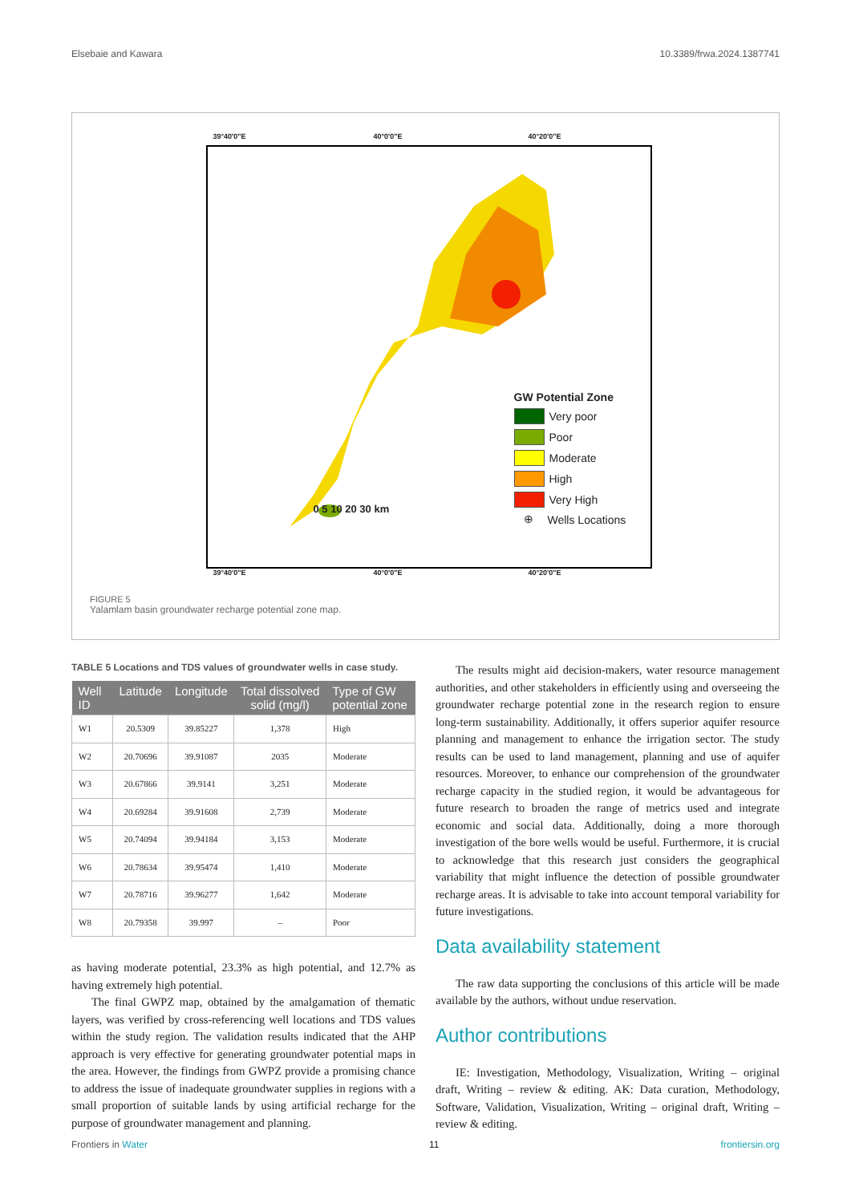Elsebaie and Kawara 10.3389/frwa.2024.1387741
39°40'0"E 40°0'0"E 40°20'0"E
GW Potential Zone
Very poor
Poor
Moderate
High
Very High
⊕ Wells Locations
0 5 10 20 30 km
39°40'0"E 40°0'0"E 40°20'0"E
FIGURE 5
Yalamlam basin groundwater recharge potential zone map.
TABLE 5 Locations and TDS values of groundwater wells in case study.
| Well ID | Latitude | Longitude | Total dissolved solid (mg/l) | Type of GW potential zone |
| --- | --- | --- | --- | --- |
| W1 | 20.5309 | 39.85227 | 1,378 | High |
| W2 | 20.70696 | 39.91087 | 2035 | Moderate |
| W3 | 20.67866 | 39.9141 | 3,251 | Moderate |
| W4 | 20.69284 | 39.91608 | 2,739 | Moderate |
| W5 | 20.74094 | 39.94184 | 3,153 | Moderate |
| W6 | 20.78634 | 39.95474 | 1,410 | Moderate |
| W7 | 20.78716 | 39.96277 | 1,642 | Moderate |
| W8 | 20.79358 | 39.997 | – | Poor |
as having moderate potential, 23.3% as high potential, and 12.7% as having extremely high potential.
The final GWPZ map, obtained by the amalgamation of thematic layers, was verified by cross-referencing well locations and TDS values within the study region. The validation results indicated that the AHP approach is very effective for generating groundwater potential maps in the area. However, the findings from GWPZ provide a promising chance to address the issue of inadequate groundwater supplies in regions with a small proportion of suitable lands by using artificial recharge for the purpose of groundwater management and planning.
The results might aid decision-makers, water resource management authorities, and other stakeholders in efficiently using and overseeing the groundwater recharge potential zone in the research region to ensure long-term sustainability. Additionally, it offers superior aquifer resource planning and management to enhance the irrigation sector. The study results can be used to land management, planning and use of aquifer resources. Moreover, to enhance our comprehension of the groundwater recharge capacity in the studied region, it would be advantageous for future research to broaden the range of metrics used and integrate economic and social data. Additionally, doing a more thorough investigation of the bore wells would be useful. Furthermore, it is crucial to acknowledge that this research just considers the geographical variability that might influence the detection of possible groundwater recharge areas. It is advisable to take into account temporal variability for future investigations.
Data availability statement
The raw data supporting the conclusions of this article will be made available by the authors, without undue reservation.
Author contributions
IE: Investigation, Methodology, Visualization, Writing – original draft, Writing – review & editing. AK: Data curation, Methodology, Software, Validation, Visualization, Writing – original draft, Writing – review & editing.
Frontiers in Water 11 frontiersin.org